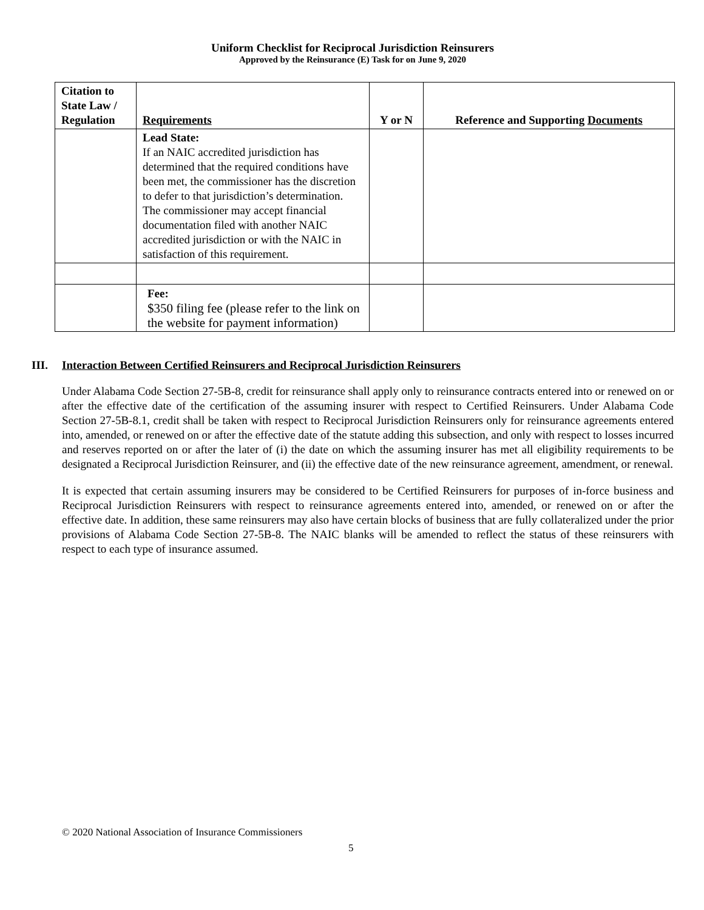Uniform Checklist for Reciprocal Jurisdiction Reinsurers
Approved by the Reinsurance (E) Task for on June 9, 2020
| Citation to State Law / Regulation | Requirements | Y or N | Reference and Supporting Documents |
| --- | --- | --- | --- |
| | Lead State: If an NAIC accredited jurisdiction has determined that the required conditions have been met, the commissioner has the discretion to defer to that jurisdiction’s determination. The commissioner may accept financial documentation filed with another NAIC accredited jurisdiction or with the NAIC in satisfaction of this requirement. | | |
| | Fee: $350 filing fee (please refer to the link on the website for payment information) | | |
III. Interaction Between Certified Reinsurers and Reciprocal Jurisdiction Reinsurers
Under Alabama Code Section 27-5B-8, credit for reinsurance shall apply only to reinsurance contracts entered into or renewed on or after the effective date of the certification of the assuming insurer with respect to Certified Reinsurers. Under Alabama Code Section 27-5B-8.1, credit shall be taken with respect to Reciprocal Jurisdiction Reinsurers only for reinsurance agreements entered into, amended, or renewed on or after the effective date of the statute adding this subsection, and only with respect to losses incurred and reserves reported on or after the later of (i) the date on which the assuming insurer has met all eligibility requirements to be designated a Reciprocal Jurisdiction Reinsurer, and (ii) the effective date of the new reinsurance agreement, amendment, or renewal.
It is expected that certain assuming insurers may be considered to be Certified Reinsurers for purposes of in-force business and Reciprocal Jurisdiction Reinsurers with respect to reinsurance agreements entered into, amended, or renewed on or after the effective date. In addition, these same reinsurers may also have certain blocks of business that are fully collateralized under the prior provisions of Alabama Code Section 27-5B-8. The NAIC blanks will be amended to reflect the status of these reinsurers with respect to each type of insurance assumed.
© 2020 National Association of Insurance Commissioners
5